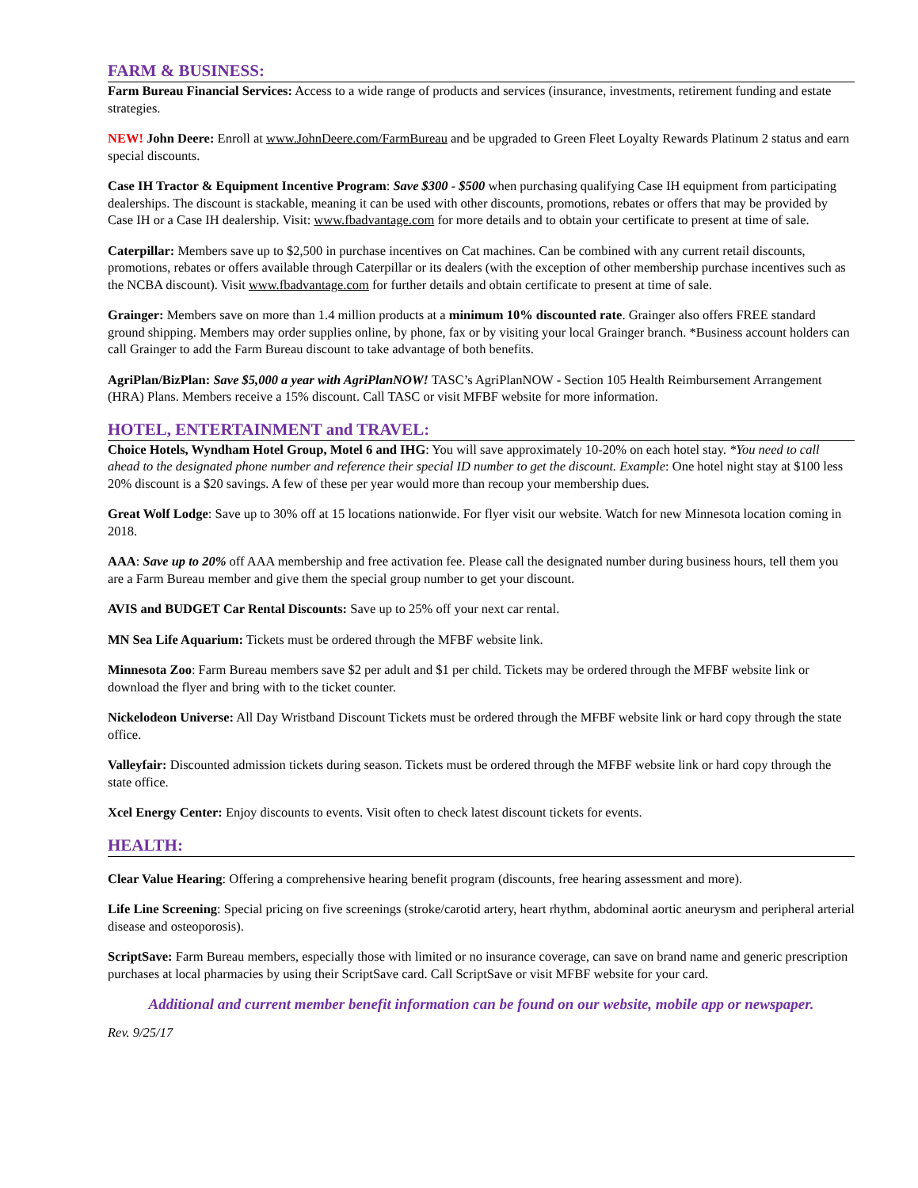FARM & BUSINESS:
Farm Bureau Financial Services: Access to a wide range of products and services (insurance, investments, retirement funding and estate strategies.
NEW! John Deere: Enroll at www.JohnDeere.com/FarmBureau and be upgraded to Green Fleet Loyalty Rewards Platinum 2 status and earn special discounts.
Case IH Tractor & Equipment Incentive Program: Save $300 - $500 when purchasing qualifying Case IH equipment from participating dealerships. The discount is stackable, meaning it can be used with other discounts, promotions, rebates or offers that may be provided by Case IH or a Case IH dealership. Visit: www.fbadvantage.com for more details and to obtain your certificate to present at time of sale.
Caterpillar: Members save up to $2,500 in purchase incentives on Cat machines. Can be combined with any current retail discounts, promotions, rebates or offers available through Caterpillar or its dealers (with the exception of other membership purchase incentives such as the NCBA discount). Visit www.fbadvantage.com for further details and obtain certificate to present at time of sale.
Grainger: Members save on more than 1.4 million products at a minimum 10% discounted rate. Grainger also offers FREE standard ground shipping. Members may order supplies online, by phone, fax or by visiting your local Grainger branch. *Business account holders can call Grainger to add the Farm Bureau discount to take advantage of both benefits.
AgriPlan/BizPlan: Save $5,000 a year with AgriPlanNOW! TASC’s AgriPlanNOW - Section 105 Health Reimbursement Arrangement (HRA) Plans. Members receive a 15% discount. Call TASC or visit MFBF website for more information.
HOTEL, ENTERTAINMENT and TRAVEL:
Choice Hotels, Wyndham Hotel Group, Motel 6 and IHG: You will save approximately 10-20% on each hotel stay. *You need to call ahead to the designated phone number and reference their special ID number to get the discount. Example: One hotel night stay at $100 less 20% discount is a $20 savings. A few of these per year would more than recoup your membership dues.
Great Wolf Lodge: Save up to 30% off at 15 locations nationwide. For flyer visit our website. Watch for new Minnesota location coming in 2018.
AAA: Save up to 20% off AAA membership and free activation fee. Please call the designated number during business hours, tell them you are a Farm Bureau member and give them the special group number to get your discount.
AVIS and BUDGET Car Rental Discounts: Save up to 25% off your next car rental.
MN Sea Life Aquarium: Tickets must be ordered through the MFBF website link.
Minnesota Zoo: Farm Bureau members save $2 per adult and $1 per child. Tickets may be ordered through the MFBF website link or download the flyer and bring with to the ticket counter.
Nickelodeon Universe: All Day Wristband Discount Tickets must be ordered through the MFBF website link or hard copy through the state office.
Valleyfair: Discounted admission tickets during season. Tickets must be ordered through the MFBF website link or hard copy through the state office.
Xcel Energy Center: Enjoy discounts to events. Visit often to check latest discount tickets for events.
HEALTH:
Clear Value Hearing: Offering a comprehensive hearing benefit program (discounts, free hearing assessment and more).
Life Line Screening: Special pricing on five screenings (stroke/carotid artery, heart rhythm, abdominal aortic aneurysm and peripheral arterial disease and osteoporosis).
ScriptSave: Farm Bureau members, especially those with limited or no insurance coverage, can save on brand name and generic prescription purchases at local pharmacies by using their ScriptSave card. Call ScriptSave or visit MFBF website for your card.
Additional and current member benefit information can be found on our website, mobile app or newspaper.
Rev. 9/25/17